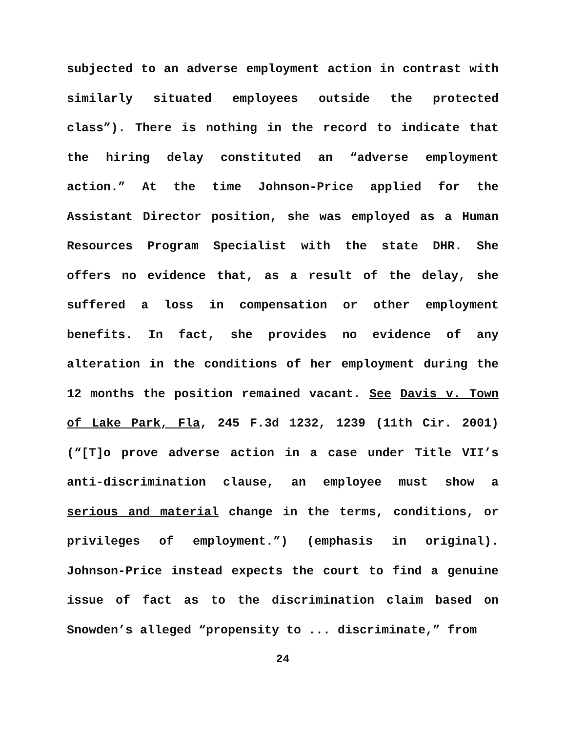subjected to an adverse employment action in contrast with similarly situated employees outside the protected class”). There is nothing in the record to indicate that the hiring delay constituted an “adverse employment action.” At the time Johnson-Price applied for the Assistant Director position, she was employed as a Human Resources Program Specialist with the state DHR. She offers no evidence that, as a result of the delay, she suffered a loss in compensation or other employment benefits. In fact, she provides no evidence of any alteration in the conditions of her employment during the 12 months the position remained vacant. See Davis v. Town of Lake Park, Fla, 245 F.3d 1232, 1239 (11th Cir. 2001) (“[T]o prove adverse action in a case under Title VII’s anti-discrimination clause, an employee must show a serious and material change in the terms, conditions, or privileges of employment.”) (emphasis in original). Johnson-Price instead expects the court to find a genuine issue of fact as to the discrimination claim based on Snowden’s alleged “propensity to ... discriminate,” from
24